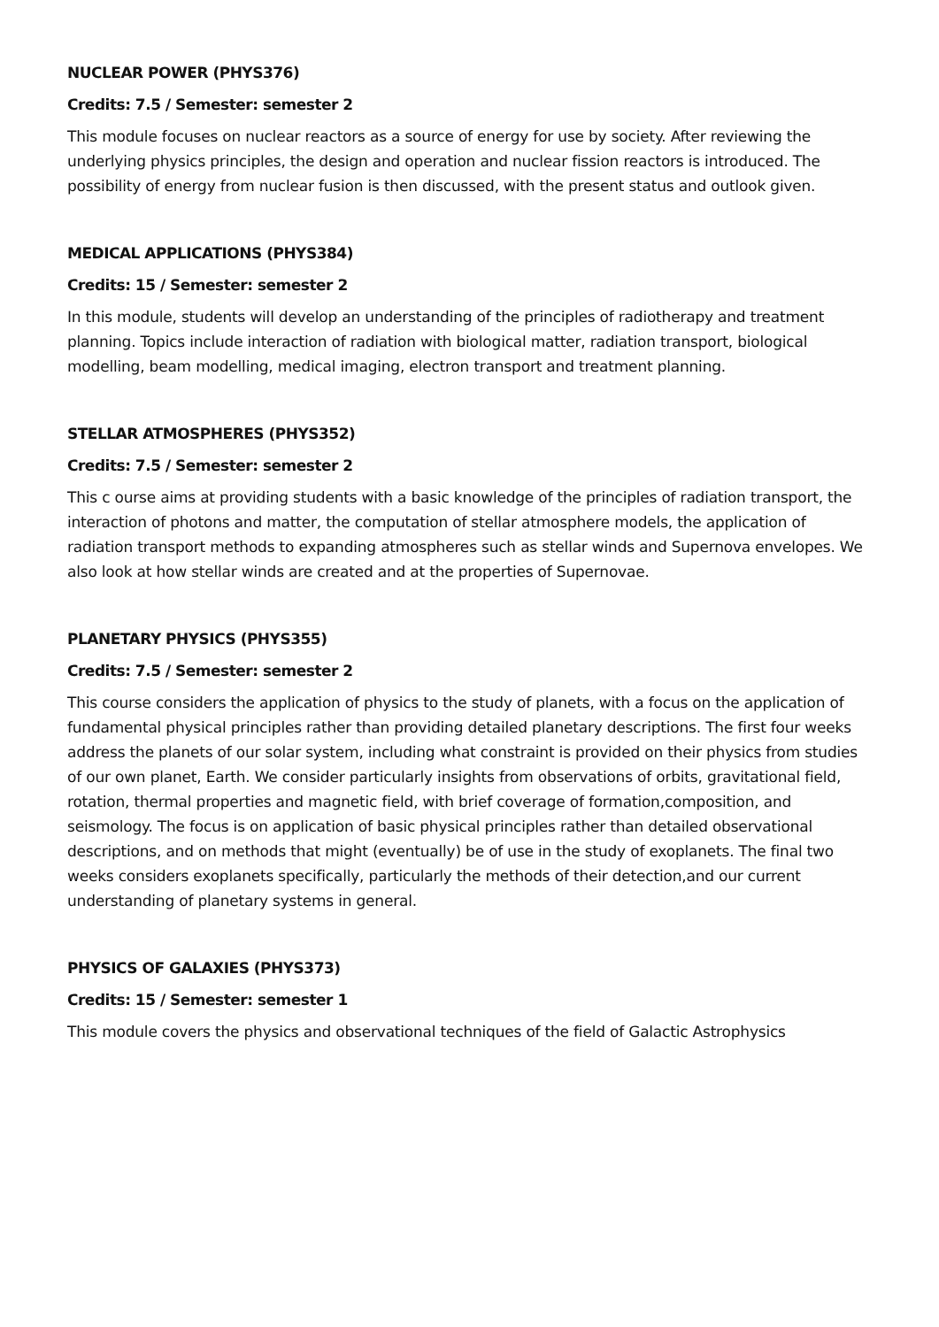NUCLEAR POWER (PHYS376)
Credits: 7.5 / Semester: semester 2
This module focuses on nuclear reactors as a source of energy for use by society. After reviewing the underlying physics principles, the design and operation and nuclear fission reactors is introduced. The possibility of energy from nuclear fusion is then discussed, with the present status and outlook given.
MEDICAL APPLICATIONS (PHYS384)
Credits: 15 / Semester: semester 2
In this module, students will develop an understanding of the principles of radiotherapy and treatment planning. Topics include interaction of radiation with biological matter, radiation transport, biological modelling, beam modelling, medical imaging, electron transport and treatment planning.
STELLAR ATMOSPHERES (PHYS352)
Credits: 7.5 / Semester: semester 2
This c ourse aims at providing students with a basic knowledge of the principles of radiation transport, the interaction of photons and matter, the computation of stellar atmosphere models, the application of radiation transport methods to expanding atmospheres such as stellar winds and Supernova envelopes. We also look at how stellar winds are created and at the properties of Supernovae.
PLANETARY PHYSICS (PHYS355)
Credits: 7.5 / Semester: semester 2
This course considers the application of physics to the study of planets, with a focus on the application of fundamental physical principles rather than providing detailed planetary descriptions. The first four weeks address the planets of our solar system, including what constraint is provided on their physics from studies of our own planet, Earth. We consider particularly insights from observations of orbits, gravitational field, rotation, thermal properties and magnetic field, with brief coverage of formation,composition, and seismology. The focus is on application of basic physical principles rather than detailed observational descriptions, and on methods that might (eventually) be of use in the study of exoplanets. The final two weeks considers exoplanets specifically, particularly the methods of their detection,and our current understanding of planetary systems in general.
PHYSICS OF GALAXIES (PHYS373)
Credits: 15 / Semester: semester 1
This module covers the physics and observational techniques of the field of Galactic Astrophysics